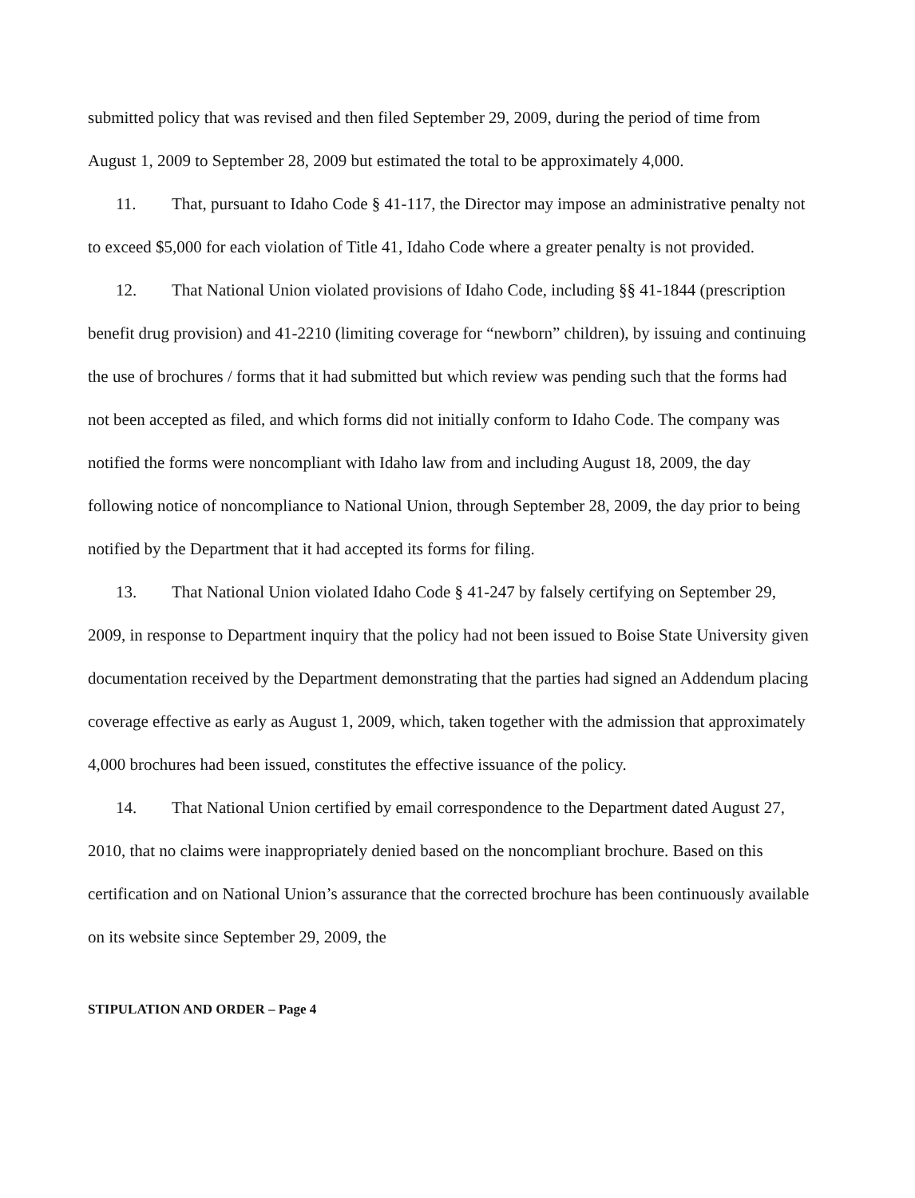submitted policy that was revised and then filed September 29, 2009, during the period of time from August 1, 2009 to September 28, 2009 but estimated the total to be approximately 4,000.
11. That, pursuant to Idaho Code § 41-117, the Director may impose an administrative penalty not to exceed $5,000 for each violation of Title 41, Idaho Code where a greater penalty is not provided.
12. That National Union violated provisions of Idaho Code, including §§ 41-1844 (prescription benefit drug provision) and 41-2210 (limiting coverage for “newborn” children), by issuing and continuing the use of brochures / forms that it had submitted but which review was pending such that the forms had not been accepted as filed, and which forms did not initially conform to Idaho Code. The company was notified the forms were noncompliant with Idaho law from and including August 18, 2009, the day following notice of noncompliance to National Union, through September 28, 2009, the day prior to being notified by the Department that it had accepted its forms for filing.
13. That National Union violated Idaho Code § 41-247 by falsely certifying on September 29, 2009, in response to Department inquiry that the policy had not been issued to Boise State University given documentation received by the Department demonstrating that the parties had signed an Addendum placing coverage effective as early as August 1, 2009, which, taken together with the admission that approximately 4,000 brochures had been issued, constitutes the effective issuance of the policy.
14. That National Union certified by email correspondence to the Department dated August 27, 2010, that no claims were inappropriately denied based on the noncompliant brochure. Based on this certification and on National Union’s assurance that the corrected brochure has been continuously available on its website since September 29, 2009, the
STIPULATION AND ORDER – Page 4